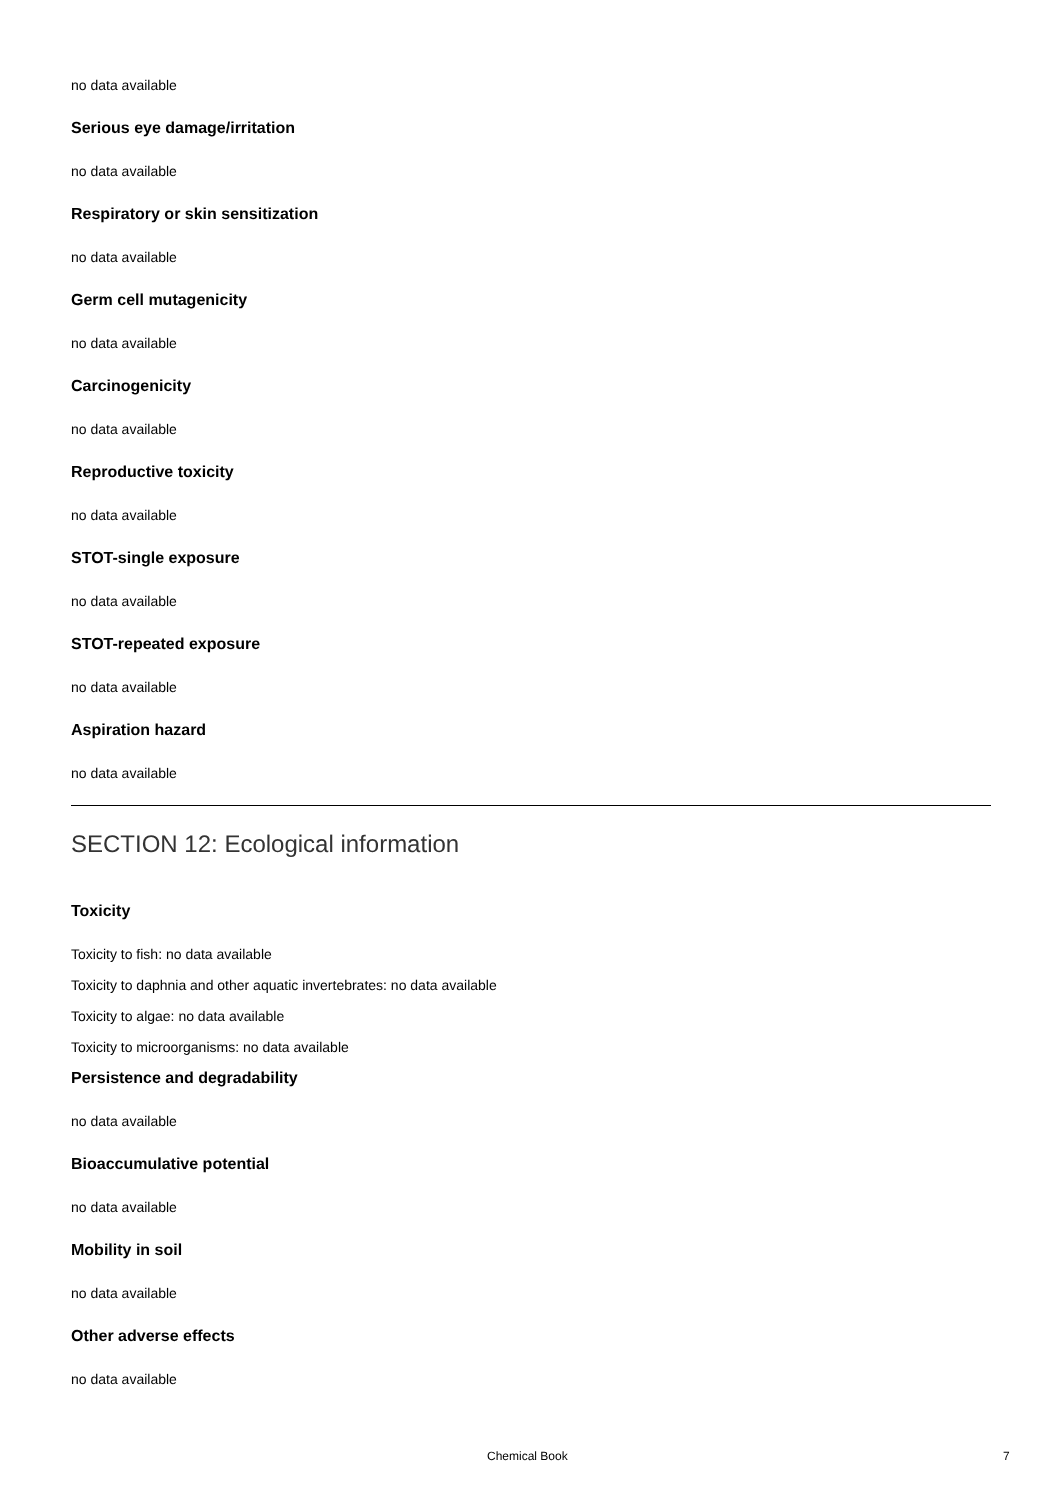no data available
Serious eye damage/irritation
no data available
Respiratory or skin sensitization
no data available
Germ cell mutagenicity
no data available
Carcinogenicity
no data available
Reproductive toxicity
no data available
STOT-single exposure
no data available
STOT-repeated exposure
no data available
Aspiration hazard
no data available
SECTION 12: Ecological information
Toxicity
Toxicity to fish: no data available
Toxicity to daphnia and other aquatic invertebrates: no data available
Toxicity to algae: no data available
Toxicity to microorganisms: no data available
Persistence and degradability
no data available
Bioaccumulative potential
no data available
Mobility in soil
no data available
Other adverse effects
no data available
Chemical Book 7